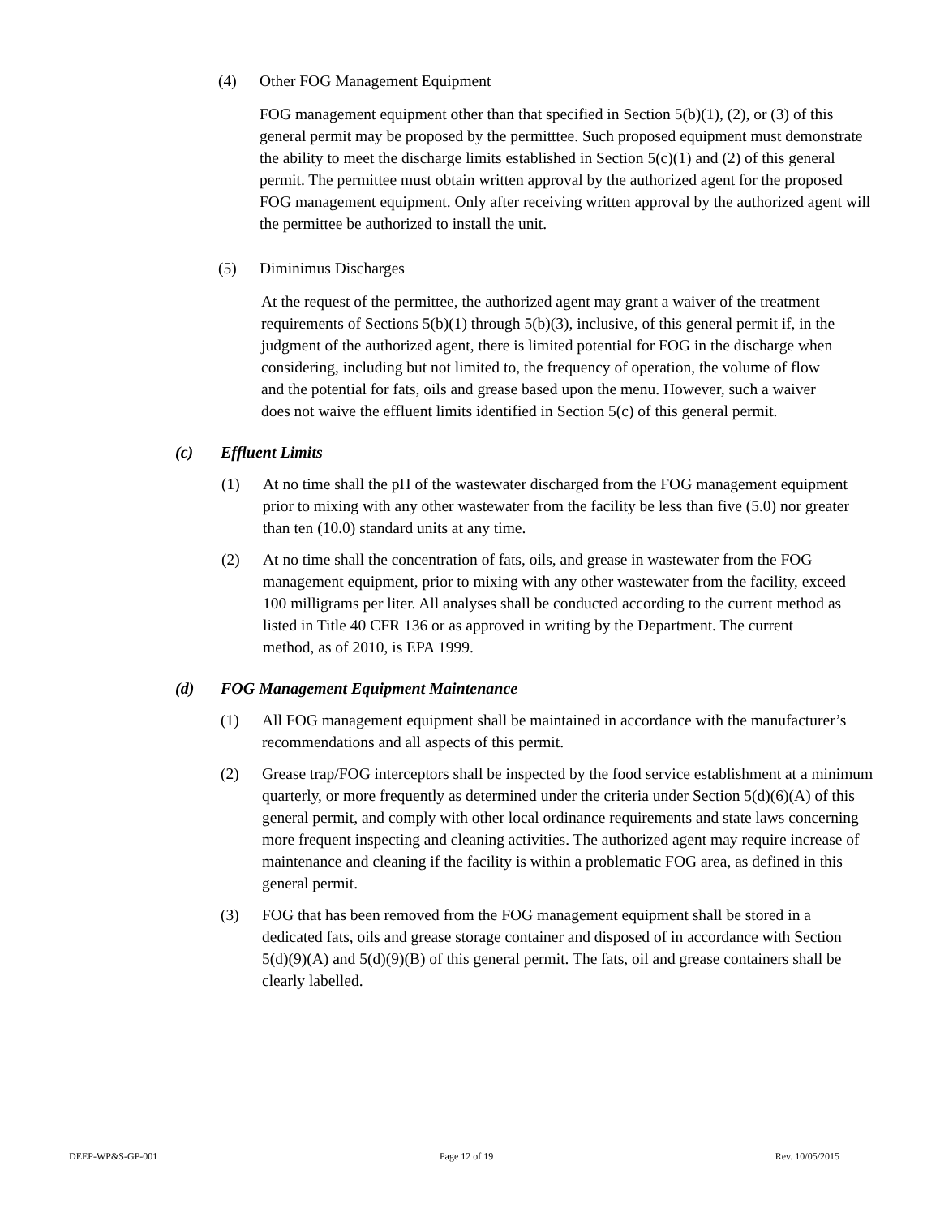(4) Other FOG Management Equipment
FOG management equipment other than that specified in Section 5(b)(1), (2), or (3) of this general permit may be proposed by the permitttee. Such proposed equipment must demonstrate the ability to meet the discharge limits established in Section 5(c)(1) and (2) of this general permit. The permittee must obtain written approval by the authorized agent for the proposed FOG management equipment. Only after receiving written approval by the authorized agent will the permittee be authorized to install the unit.
(5) Diminimus Discharges
At the request of the permittee, the authorized agent may grant a waiver of the treatment requirements of Sections 5(b)(1) through 5(b)(3), inclusive, of this general permit if, in the judgment of the authorized agent, there is limited potential for FOG in the discharge when considering, including but not limited to, the frequency of operation, the volume of flow and the potential for fats, oils and grease based upon the menu. However, such a waiver does not waive the effluent limits identified in Section 5(c) of this general permit.
(c) Effluent Limits
(1) At no time shall the pH of the wastewater discharged from the FOG management equipment prior to mixing with any other wastewater from the facility be less than five (5.0) nor greater than ten (10.0) standard units at any time.
(2) At no time shall the concentration of fats, oils, and grease in wastewater from the FOG management equipment, prior to mixing with any other wastewater from the facility, exceed 100 milligrams per liter. All analyses shall be conducted according to the current method as listed in Title 40 CFR 136 or as approved in writing by the Department. The current method, as of 2010, is EPA 1999.
(d) FOG Management Equipment Maintenance
(1) All FOG management equipment shall be maintained in accordance with the manufacturer’s recommendations and all aspects of this permit.
(2) Grease trap/FOG interceptors shall be inspected by the food service establishment at a minimum quarterly, or more frequently as determined under the criteria under Section 5(d)(6)(A) of this general permit, and comply with other local ordinance requirements and state laws concerning more frequent inspecting and cleaning activities. The authorized agent may require increase of maintenance and cleaning if the facility is within a problematic FOG area, as defined in this general permit.
(3) FOG that has been removed from the FOG management equipment shall be stored in a dedicated fats, oils and grease storage container and disposed of in accordance with Section 5(d)(9)(A) and 5(d)(9)(B) of this general permit. The fats, oil and grease containers shall be clearly labelled.
DEEP-WP&S-GP-001 Page 12 of 19 Rev. 10/05/2015